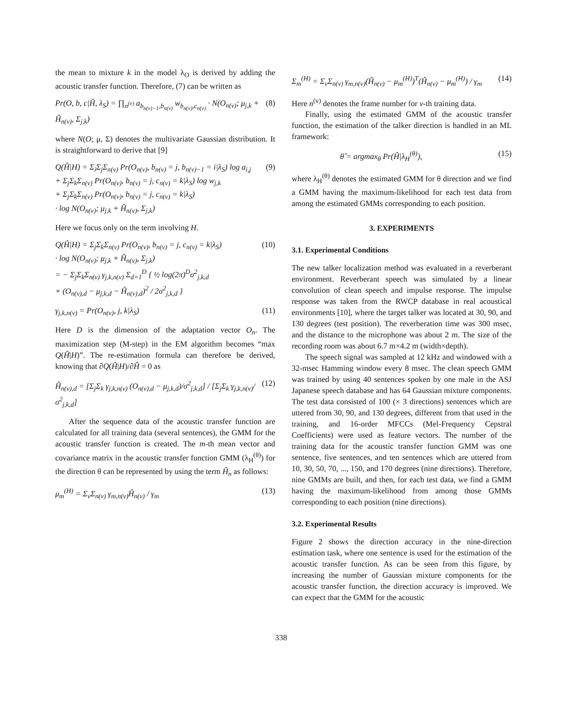the mean to mixture k in the model λ<sub>O</sub> is derived by adding the acoustic transfer function. Therefore, (7) can be written as
Pr(O, b, c|Ĥ, λ<sub>S</sub>) = ∏<sub>n<sup>(v)</sup></sub> a<sub>b<sub>n(v)−1</sub>,b<sub>n(v)</sub></sub> w<sub>b<sub>n(v)</sub>,c<sub>n(v)</sub></sub> · N(O<sub>n(v)</sub>; μ<sub>j,k</sub> + Ĥ<sub>n(v)</sub>, Σ<sub>j,k</sub>) (8)
where N(O; μ, Σ) denotes the multivariate Gaussian distribution. It is straightforward to derive that [9]
Q(Ĥ|H) = Σ<sub>i</sub>Σ<sub>j</sub>Σ<sub>n(v)</sub> Pr(O<sub>n(v)</sub>, b<sub>n(v)</sub> = j, b<sub>n(v)−1</sub> = i|λ<sub>S</sub>) log a<sub>i,j</sub>
+ Σ<sub>j</sub>Σ<sub>k</sub>Σ<sub>n(v)</sub> Pr(O<sub>n(v)</sub>, b<sub>n(v)</sub> = j, c<sub>n(v)</sub> = k|λ<sub>S</sub>) log w<sub>j,k</sub>
+ Σ<sub>j</sub>Σ<sub>k</sub>Σ<sub>n(v)</sub> Pr(O<sub>n(v)</sub>, b<sub>n(v)</sub> = j, c<sub>n(v)</sub> = k|λ<sub>S</sub>)
· log N(O<sub>n(v)</sub>; μ<sub>j,k</sub> + Ĥ<sub>n(v)</sub>, Σ<sub>j,k</sub>) (9)
Here we focus only on the term involving H.
Q(Ĥ|H) = Σ<sub>j</sub>Σ<sub>k</sub>Σ<sub>n(v)</sub> Pr(O<sub>n(v)</sub>, b<sub>n(v)</sub> = j, c<sub>n(v)</sub> = k|λ<sub>S</sub>)
· log N(O<sub>n(v)</sub>; μ<sub>j,k</sub> + Ĥ<sub>n(v)</sub>, Σ<sub>j,k</sub>)
= − Σ<sub>j</sub>Σ<sub>k</sub>Σ<sub>n(v)</sub> γ<sub>j,k,n(v)</sub> Σ<sub>d=1</sub><sup>D</sup> { ½ log(2π)<sup>D</sup>σ<sup>2</sup><sub>j,k,d</sub>
+ (O<sub>n(v),d</sub> − μ<sub>j,k,d</sub> − Ĥ<sub>n(v),d</sub>)<sup>2</sup> / 2σ<sup>2</sup><sub>j,k,d</sub> } (10)
γ<sub>j,k,n(v)</sub> = Pr(O<sub>n(v)</sub>, j, k|λ<sub>S</sub>) (11)
Here D is the dimension of the adaptation vector O<sub>n</sub>. The maximization step (M-step) in the EM algorithm becomes “max Q(Ĥ|H)”. The re-estimation formula can therefore be derived, knowing that ∂Q(Ĥ|H)/∂Ĥ = 0 as
Ĥ<sub>n(v),d</sub> = [Σ<sub>j</sub>Σ<sub>k</sub> γ<sub>j,k,n(v)</sub> (O<sub>n(v),d</sub> − μ<sub>j,k,d</sub>)/σ<sup>2</sup><sub>j,k,d</sub>] / [Σ<sub>j</sub>Σ<sub>k</sub> γ<sub>j,k,n(v)</sub>/σ<sup>2</sup><sub>j,k,d</sub>] (12)
After the sequence data of the acoustic transfer function are calculated for all training data (several sentences), the GMM for the acoustic transfer function is created. The m-th mean vector and covariance matrix in the acoustic transfer function GMM (λ<sub>H</sub><sup>(θ)</sup>) for the direction θ can be represented by using the term Ĥ<sub>n</sub> as follows:
μ<sub>m</sub><sup>(H)</sup> = Σ<sub>v</sub>Σ<sub>n(v)</sub> γ<sub>m,n(v)</sub>Ĥ<sub>n(v)</sub> / γ<sub>m</sub> (13)
Σ<sub>m</sub><sup>(H)</sup> = Σ<sub>v</sub>Σ<sub>n(v)</sub> γ<sub>m,n(v)</sub>(Ĥ<sub>n(v)</sub> − μ<sub>m</sub><sup>(H)</sup>)<sup>T</sup>(Ĥ<sub>n(v)</sub> − μ<sub>m</sub><sup>(H)</sup>) / γ<sub>m</sub> (14)
Here n<sup>(v)</sup> denotes the frame number for v-th training data.
Finally, using the estimated GMM of the acoustic transfer function, the estimation of the talker direction is handled in an ML framework:
θ̂ = argmax<sub>θ</sub> Pr(Ĥ|λ<sub>H</sub><sup>(θ)</sup>), (15)
where λ<sub>H</sub><sup>(θ)</sup> denotes the estimated GMM for θ direction and we find a GMM having the maximum-likelihood for each test data from among the estimated GMMs corresponding to each position.
3. EXPERIMENTS
3.1. Experimental Conditions
The new talker localization method was evaluated in a reverberant environment. Reverberant speech was simulated by a linear convolution of clean speech and impulse response. The impulse response was taken from the RWCP database in real acoustical environments [10], where the target talker was located at 30, 90, and 130 degrees (test position). The reverberation time was 300 msec, and the distance to the microphone was about 2 m. The size of the recording room was about 6.7 m×4.2 m (width×depth).
The speech signal was sampled at 12 kHz and windowed with a 32-msec Hamming window every 8 msec. The clean speech GMM was trained by using 40 sentences spoken by one male in the ASJ Japanese speech database and has 64 Gaussian mixture components. The test data consisted of 100 (× 3 directions) sentences which are uttered from 30, 90, and 130 degrees, different from that used in the training, and 16-order MFCCs (Mel-Frequency Cepstral Coefficients) were used as feature vectors. The number of the training data for the acoustic transfer function GMM was one sentence, five sentences, and ten sentences which are uttered from 10, 30, 50, 70, ..., 150, and 170 degrees (nine directions). Therefore, nine GMMs are built, and then, for each test data, we find a GMM having the maximum-likelihood from among those GMMs corresponding to each position (nine directions).
3.2. Experimental Results
Figure 2 shows the direction accuracy in the nine-direction estimation task, where one sentence is used for the estimation of the acoustic transfer function. As can be seen from this figure, by increasing the number of Gaussian mixture components for the acoustic transfer function, the direction accuracy is improved. We can expect that the GMM for the acoustic
338